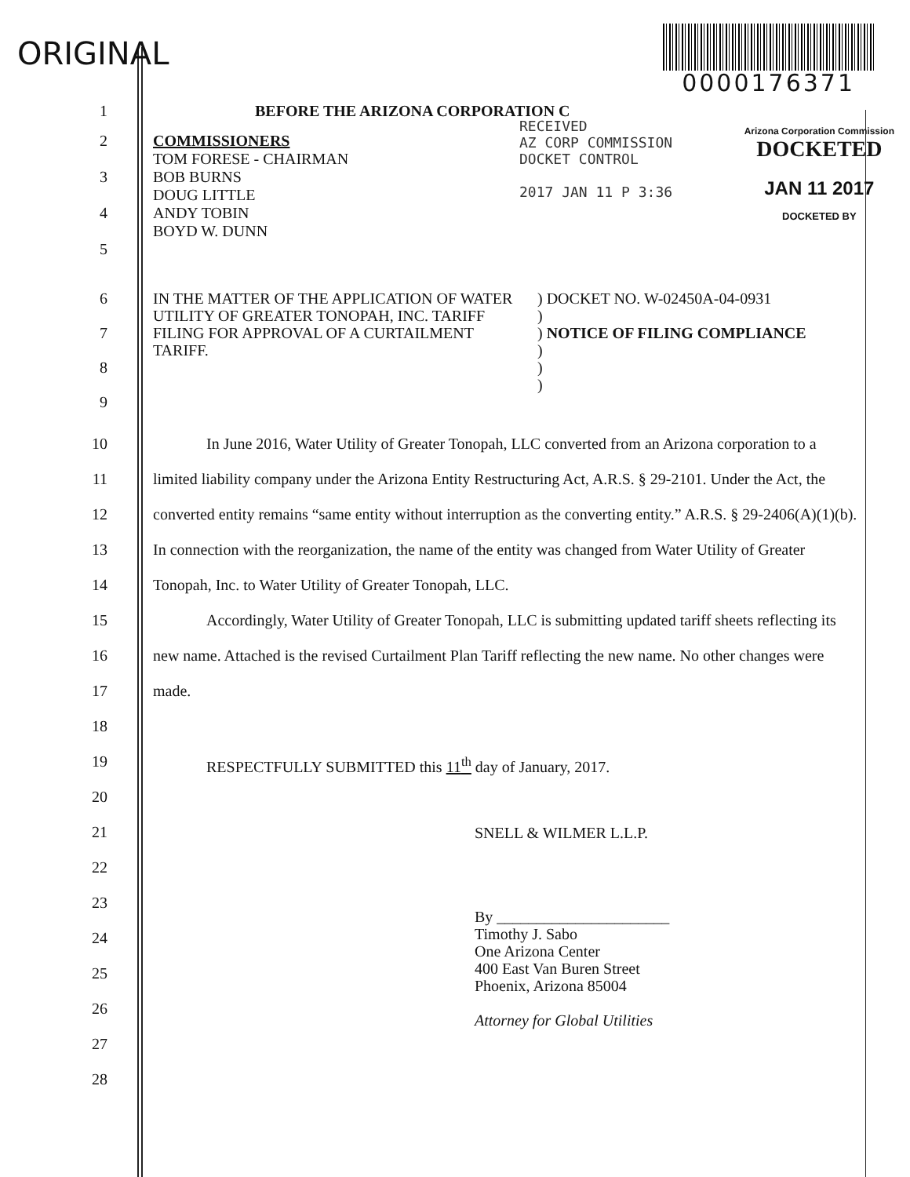ORIGINAL
0000176371
Arizona Corporation Commission
DOCKETED
JAN 11 2017
DOCKETED BY
RECEIVED
AZ CORP COMMISSION
DOCKET CONTROL
2017 JAN 11 P 3:36
1 BEFORE THE ARIZONA CORPORATION C
2
3
4
5
COMMISSIONERS
TOM FORESE - CHAIRMAN
BOB BURNS
DOUG LITTLE
ANDY TOBIN
BOYD W. DUNN
6
7
8
9
IN THE MATTER OF THE APPLICATION OF WATER UTILITY OF GREATER TONOPAH, INC. TARIFF FILING FOR APPROVAL OF A CURTAILMENT TARIFF.
) DOCKET NO. W-02450A-04-0931
)
) NOTICE OF FILING COMPLIANCE
)
)
)
10
11
12
13
14
15
16
17
18
19
20
In June 2016, Water Utility of Greater Tonopah, LLC converted from an Arizona corporation to a limited liability company under the Arizona Entity Restructuring Act, A.R.S. § 29-2101. Under the Act, the converted entity remains “same entity without interruption as the converting entity.” A.R.S. § 29-2406(A)(1)(b). In connection with the reorganization, the name of the entity was changed from Water Utility of Greater Tonopah, Inc. to Water Utility of Greater Tonopah, LLC.
Accordingly, Water Utility of Greater Tonopah, LLC is submitting updated tariff sheets reflecting its new name. Attached is the revised Curtailment Plan Tariff reflecting the new name. No other changes were made.
RESPECTFULLY SUBMITTED this 11<sup>th</sup> day of January, 2017.
21
22
23
24
25
26
27
28
SNELL & WILMER L.L.P.
By ______________________
Timothy J. Sabo
One Arizona Center
400 East Van Buren Street
Phoenix, Arizona 85004
Attorney for Global Utilities